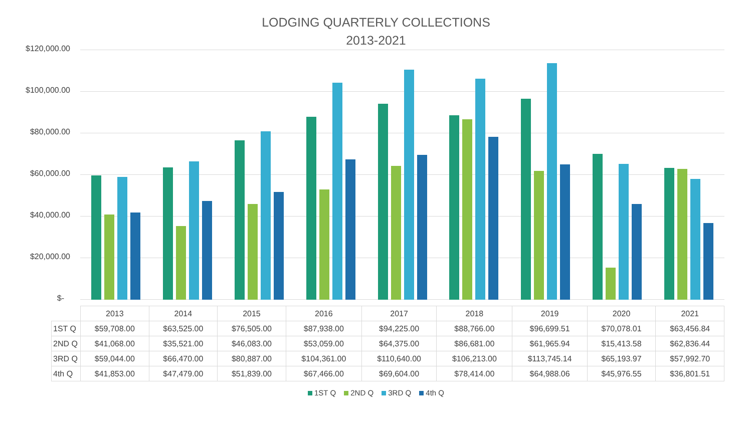LODGING QUARTERLY COLLECTIONS
2013-2021
$120,000.00
$100,000.00
$80,000.00
$60,000.00
$40,000.00
$20,000.00
$-
| | 2013 | 2014 | 2015 | 2016 | 2017 | 2018 | 2019 | 2020 | 2021 |
| --- | --- | --- | --- | --- | --- | --- | --- | --- | --- |
| 1ST Q | $59,708.00 | $63,525.00 | $76,505.00 | $87,938.00 | $94,225.00 | $88,766.00 | $96,699.51 | $70,078.01 | $63,456.84 |
| 2ND Q | $41,068.00 | $35,521.00 | $46,083.00 | $53,059.00 | $64,375.00 | $86,681.00 | $61,965.94 | $15,413.58 | $62,836.44 |
| 3RD Q | $59,044.00 | $66,470.00 | $80,887.00 | $104,361.00 | $110,640.00 | $106,213.00 | $113,745.14 | $65,193.97 | $57,992.70 |
| 4th Q | $41,853.00 | $47,479.00 | $51,839.00 | $67,466.00 | $69,604.00 | $78,414.00 | $64,988.06 | $45,976.55 | $36,801.51 |
1ST Q 2ND Q 3RD Q 4th Q